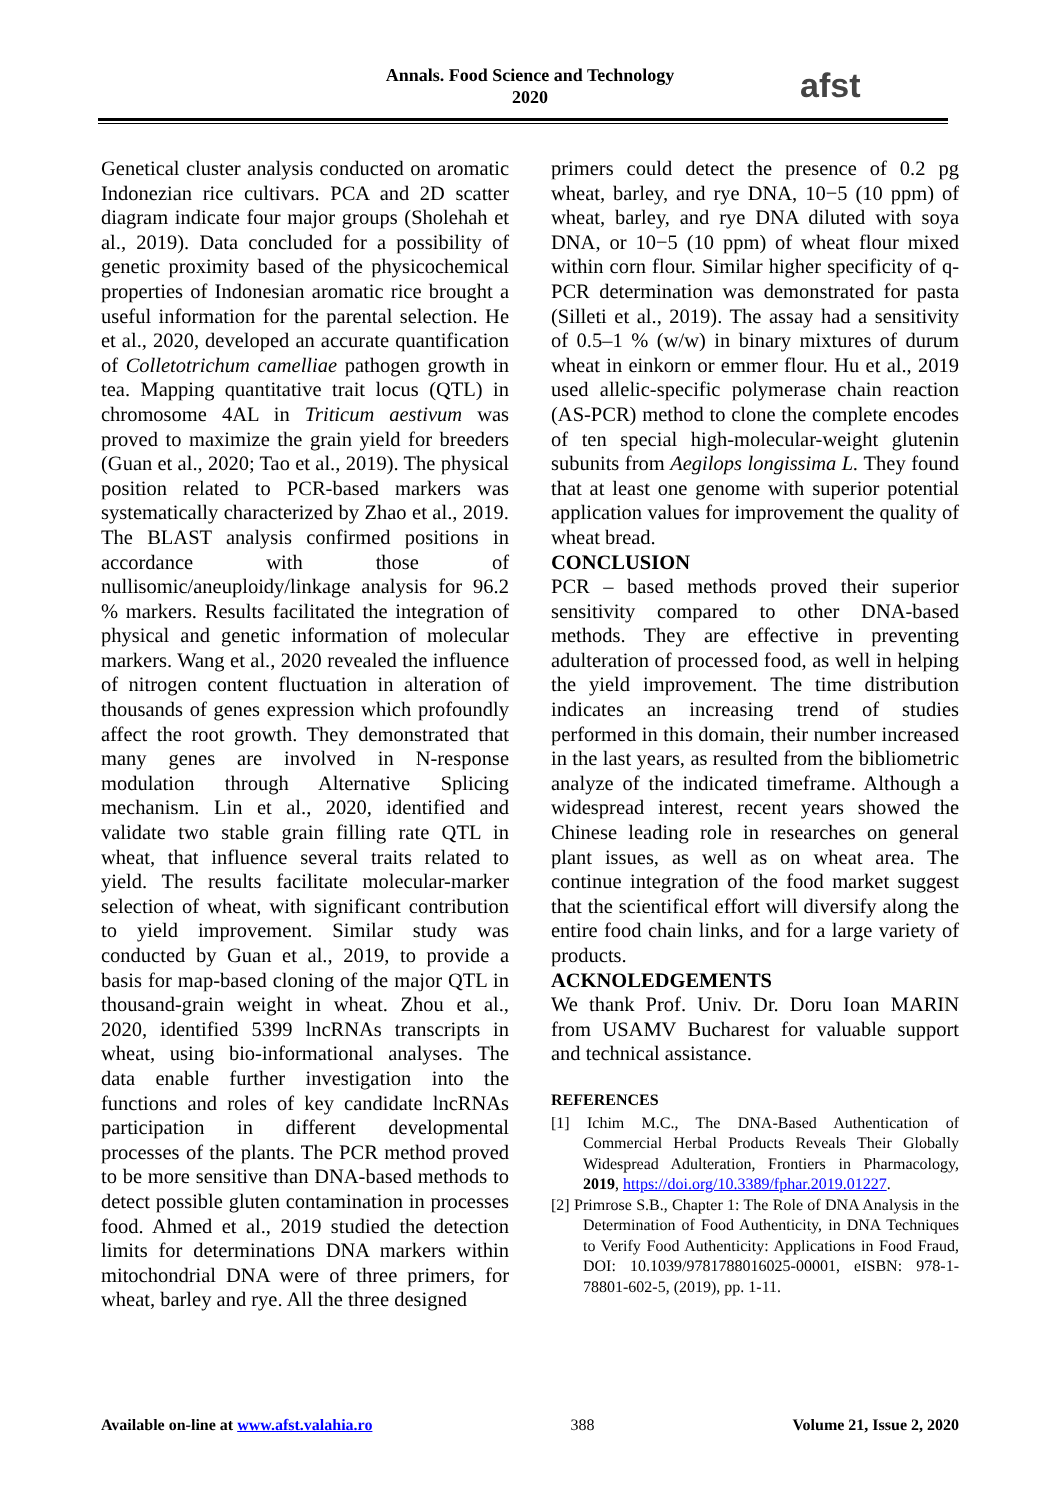Annals. Food Science and Technology
2020
afst
Genetical cluster analysis conducted on aromatic Indonezian rice cultivars. PCA and 2D scatter diagram indicate four major groups (Sholehah et al., 2019). Data concluded for a possibility of genetic proximity based of the physicochemical properties of Indonesian aromatic rice brought a useful information for the parental selection. He et al., 2020, developed an accurate quantification of Colletotrichum camelliae pathogen growth in tea. Mapping quantitative trait locus (QTL) in chromosome 4AL in Triticum aestivum was proved to maximize the grain yield for breeders (Guan et al., 2020; Tao et al., 2019). The physical position related to PCR-based markers was systematically characterized by Zhao et al., 2019. The BLAST analysis confirmed positions in accordance with those of nullisomic/aneuploidy/linkage analysis for 96.2 % markers. Results facilitated the integration of physical and genetic information of molecular markers. Wang et al., 2020 revealed the influence of nitrogen content fluctuation in alteration of thousands of genes expression which profoundly affect the root growth. They demonstrated that many genes are involved in N-response modulation through Alternative Splicing mechanism. Lin et al., 2020, identified and validate two stable grain filling rate QTL in wheat, that influence several traits related to yield. The results facilitate molecular-marker selection of wheat, with significant contribution to yield improvement. Similar study was conducted by Guan et al., 2019, to provide a basis for map-based cloning of the major QTL in thousand-grain weight in wheat. Zhou et al., 2020, identified 5399 lncRNAs transcripts in wheat, using bio-informational analyses. The data enable further investigation into the functions and roles of key candidate lncRNAs participation in different developmental processes of the plants. The PCR method proved to be more sensitive than DNA-based methods to detect possible gluten contamination in processes food. Ahmed et al., 2019 studied the detection limits for determinations DNA markers within mitochondrial DNA were of three primers, for wheat, barley and rye. All the three designed
primers could detect the presence of 0.2 pg wheat, barley, and rye DNA, 10−5 (10 ppm) of wheat, barley, and rye DNA diluted with soya DNA, or 10−5 (10 ppm) of wheat flour mixed within corn flour. Similar higher specificity of q-PCR determination was demonstrated for pasta (Silleti et al., 2019). The assay had a sensitivity of 0.5–1 % (w/w) in binary mixtures of durum wheat in einkorn or emmer flour. Hu et al., 2019 used allelic-specific polymerase chain reaction (AS-PCR) method to clone the complete encodes of ten special high-molecular-weight glutenin subunits from Aegilops longissima L. They found that at least one genome with superior potential application values for improvement the quality of wheat bread.
CONCLUSION
PCR – based methods proved their superior sensitivity compared to other DNA-based methods. They are effective in preventing adulteration of processed food, as well in helping the yield improvement. The time distribution indicates an increasing trend of studies performed in this domain, their number increased in the last years, as resulted from the bibliometric analyze of the indicated timeframe. Although a widespread interest, recent years showed the Chinese leading role in researches on general plant issues, as well as on wheat area. The continue integration of the food market suggest that the scientifical effort will diversify along the entire food chain links, and for a large variety of products.
ACKNOLEDGEMENTS
We thank Prof. Univ. Dr. Doru Ioan MARIN from USAMV Bucharest for valuable support and technical assistance.
REFERENCES
[1] Ichim M.C., The DNA-Based Authentication of Commercial Herbal Products Reveals Their Globally Widespread Adulteration, Frontiers in Pharmacology, 2019, https://doi.org/10.3389/fphar.2019.01227.
[2] Primrose S.B., Chapter 1: The Role of DNA Analysis in the Determination of Food Authenticity, in DNA Techniques to Verify Food Authenticity: Applications in Food Fraud, DOI: 10.1039/9781788016025-00001, eISBN: 978-1-78801-602-5, (2019), pp. 1-11.
Available on-line at www.afst.valahia.ro 388 Volume 21, Issue 2, 2020